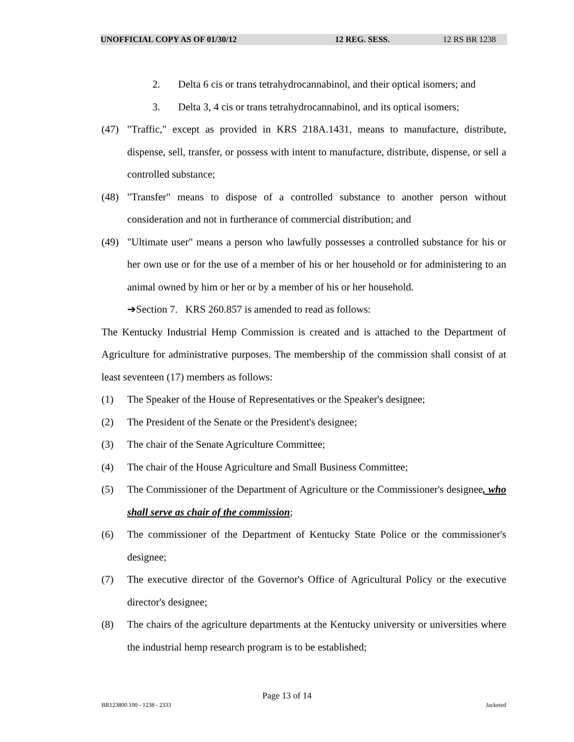UNOFFICIAL COPY AS OF 01/30/12 12 REG. SESS. 12 RS BR 1238
2. Delta 6 cis or trans tetrahydrocannabinol, and their optical isomers; and
3. Delta 3, 4 cis or trans tetrahydrocannabinol, and its optical isomers;
(47) "Traffic," except as provided in KRS 218A.1431, means to manufacture, distribute, dispense, sell, transfer, or possess with intent to manufacture, distribute, dispense, or sell a controlled substance;
(48) "Transfer" means to dispose of a controlled substance to another person without consideration and not in furtherance of commercial distribution; and
(49) "Ultimate user" means a person who lawfully possesses a controlled substance for his or her own use or for the use of a member of his or her household or for administering to an animal owned by him or her or by a member of his or her household.
➔Section 7. KRS 260.857 is amended to read as follows:
The Kentucky Industrial Hemp Commission is created and is attached to the Department of Agriculture for administrative purposes. The membership of the commission shall consist of at least seventeen (17) members as follows:
(1) The Speaker of the House of Representatives or the Speaker's designee;
(2) The President of the Senate or the President's designee;
(3) The chair of the Senate Agriculture Committee;
(4) The chair of the House Agriculture and Small Business Committee;
(5) The Commissioner of the Department of Agriculture or the Commissioner's designee, who shall serve as chair of the commission;
(6) The commissioner of the Department of Kentucky State Police or the commissioner's designee;
(7) The executive director of the Governor's Office of Agricultural Policy or the executive director's designee;
(8) The chairs of the agriculture departments at the Kentucky university or universities where the industrial hemp research program is to be established;
Page 13 of 14
BR123800.100 - 1238 - 2333 Jacketed